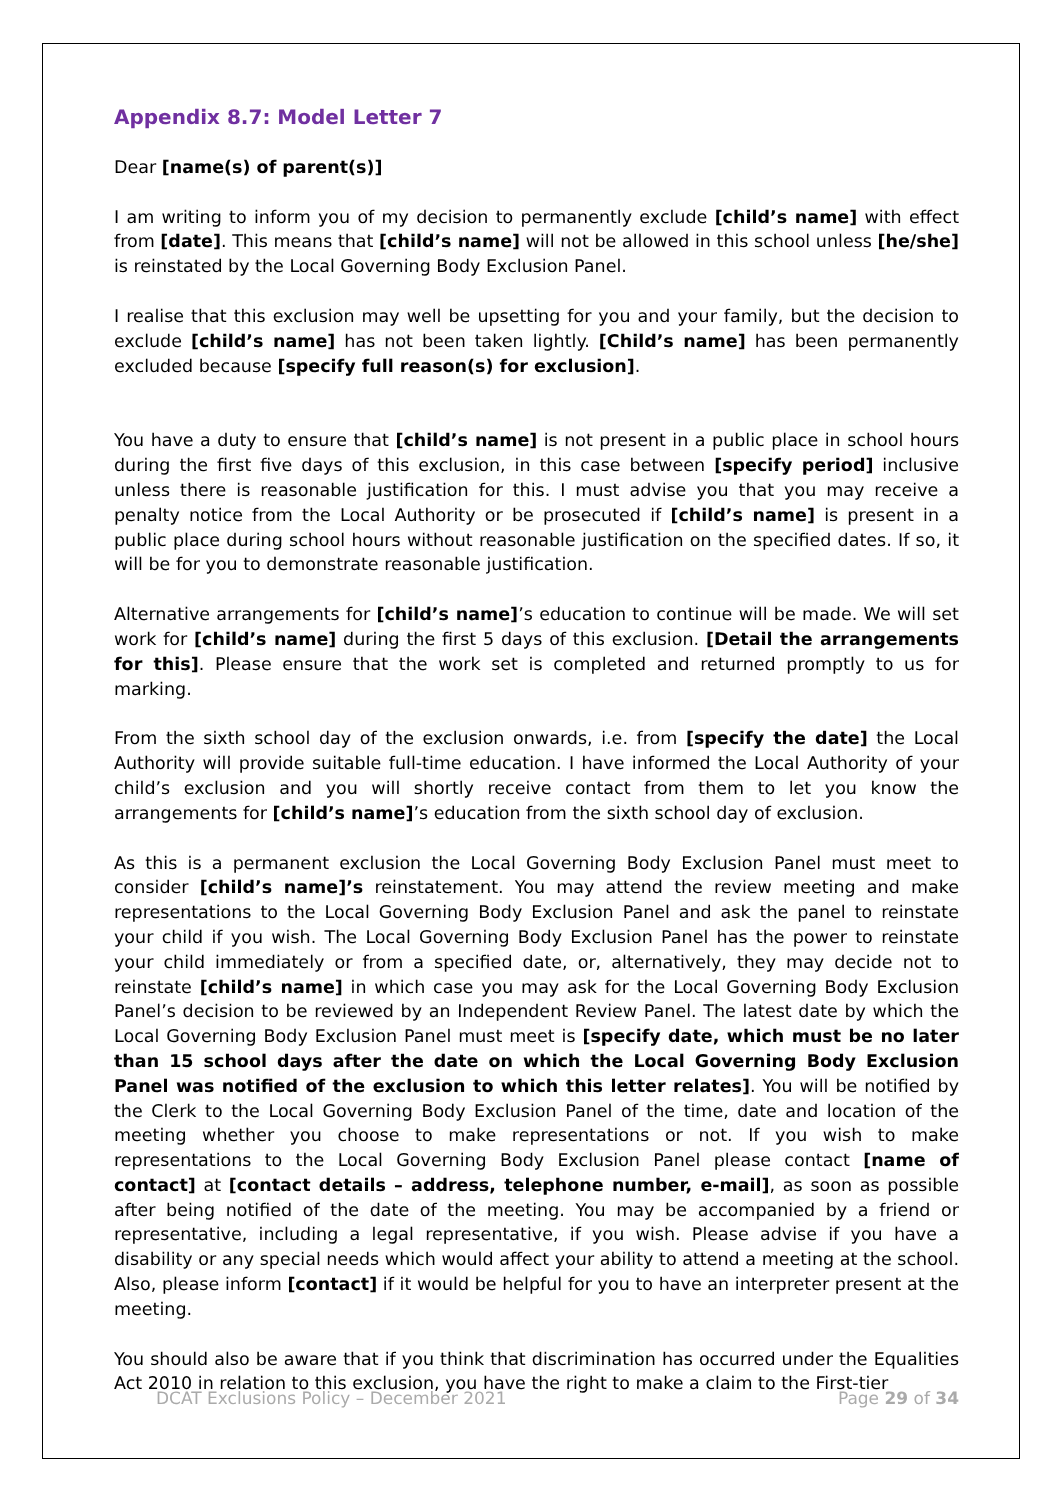Appendix 8.7: Model Letter 7
Dear [name(s) of parent(s)]
I am writing to inform you of my decision to permanently exclude [child’s name] with effect from [date]. This means that [child’s name] will not be allowed in this school unless [he/she] is reinstated by the Local Governing Body Exclusion Panel.
I realise that this exclusion may well be upsetting for you and your family, but the decision to exclude [child’s name] has not been taken lightly. [Child’s name] has been permanently excluded because [specify full reason(s) for exclusion].
You have a duty to ensure that [child’s name] is not present in a public place in school hours during the first five days of this exclusion, in this case between [specify period] inclusive unless there is reasonable justification for this. I must advise you that you may receive a penalty notice from the Local Authority or be prosecuted if [child’s name] is present in a public place during school hours without reasonable justification on the specified dates. If so, it will be for you to demonstrate reasonable justification.
Alternative arrangements for [child’s name]’s education to continue will be made. We will set work for [child’s name] during the first 5 days of this exclusion. [Detail the arrangements for this]. Please ensure that the work set is completed and returned promptly to us for marking.
From the sixth school day of the exclusion onwards, i.e. from [specify the date] the Local Authority will provide suitable full-time education. I have informed the Local Authority of your child’s exclusion and you will shortly receive contact from them to let you know the arrangements for [child’s name]’s education from the sixth school day of exclusion.
As this is a permanent exclusion the Local Governing Body Exclusion Panel must meet to consider [child’s name]’s reinstatement. You may attend the review meeting and make representations to the Local Governing Body Exclusion Panel and ask the panel to reinstate your child if you wish. The Local Governing Body Exclusion Panel has the power to reinstate your child immediately or from a specified date, or, alternatively, they may decide not to reinstate [child’s name] in which case you may ask for the Local Governing Body Exclusion Panel’s decision to be reviewed by an Independent Review Panel. The latest date by which the Local Governing Body Exclusion Panel must meet is [specify date, which must be no later than 15 school days after the date on which the Local Governing Body Exclusion Panel was notified of the exclusion to which this letter relates]. You will be notified by the Clerk to the Local Governing Body Exclusion Panel of the time, date and location of the meeting whether you choose to make representations or not. If you wish to make representations to the Local Governing Body Exclusion Panel please contact [name of contact] at [contact details – address, telephone number, e-mail], as soon as possible after being notified of the date of the meeting. You may be accompanied by a friend or representative, including a legal representative, if you wish. Please advise if you have a disability or any special needs which would affect your ability to attend a meeting at the school. Also, please inform [contact] if it would be helpful for you to have an interpreter present at the meeting.
You should also be aware that if you think that discrimination has occurred under the Equalities Act 2010 in relation to this exclusion, you have the right to make a claim to the First-tier
DCAT Exclusions Policy – December 2021 Page 29 of 34